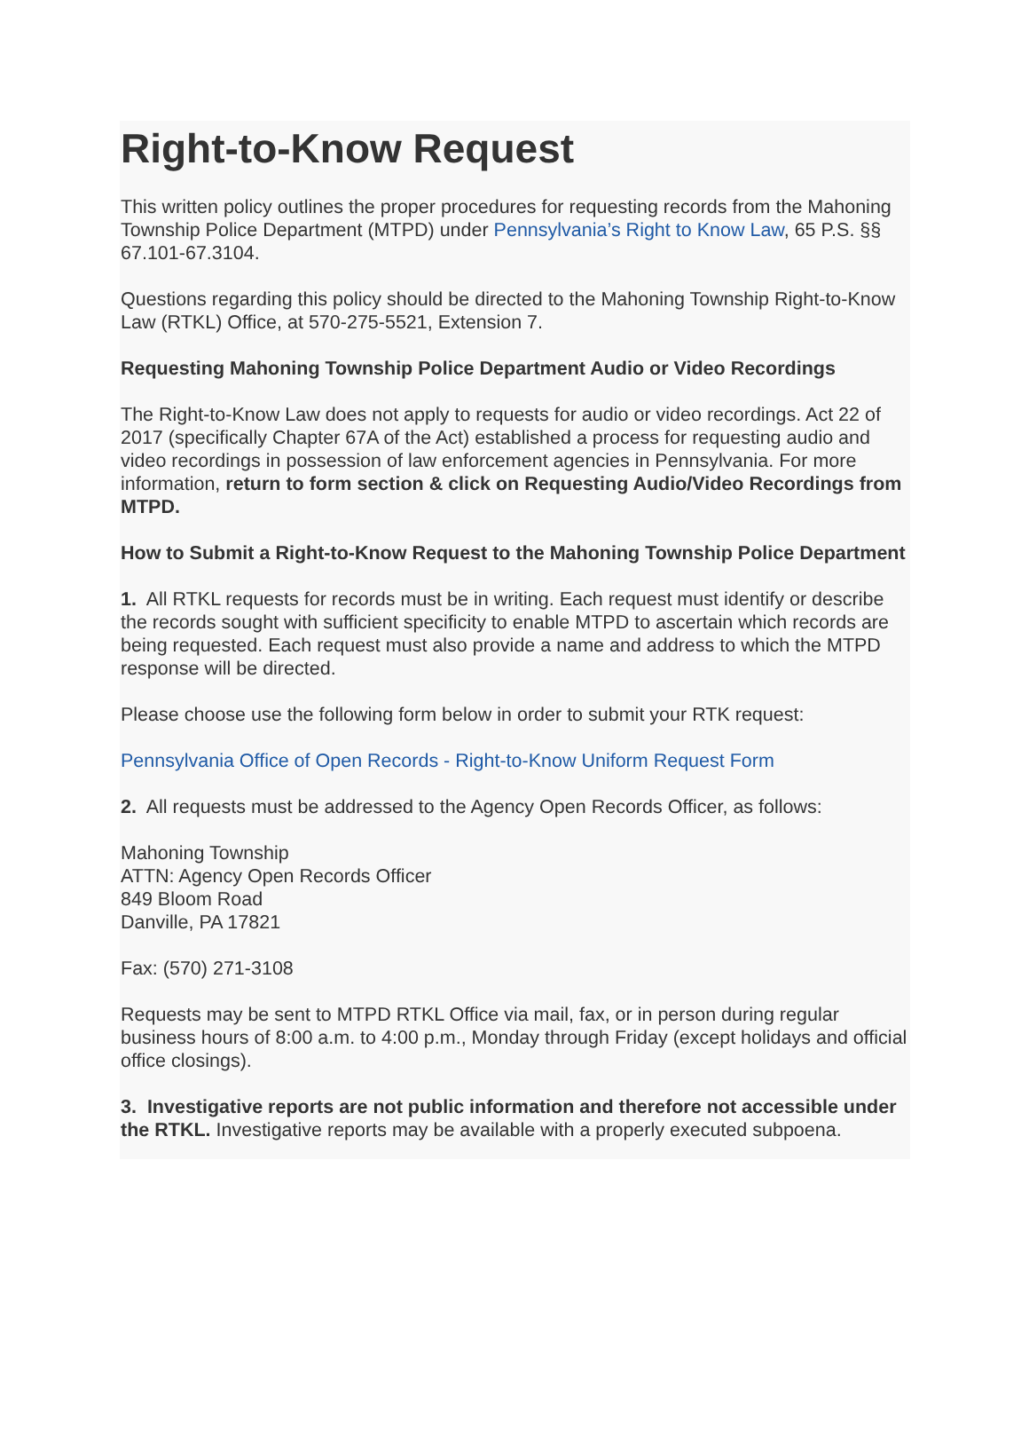Right-to-Know Request
This written policy outlines the proper procedures for requesting records from the Mahoning Township Police Department (MTPD) under Pennsylvania’s Right to Know Law, 65 P.S. §§ 67.101-67.3104.
Questions regarding this policy should be directed to the Mahoning Township Right-to-Know Law (RTKL) Office, at 570-275-5521, Extension 7.
Requesting Mahoning Township Police Department Audio or Video Recordings
The Right-to-Know Law does not apply to requests for audio or video recordings. Act 22 of 2017 (specifically Chapter 67A of the Act) established a process for requesting audio and video recordings in possession of law enforcement agencies in Pennsylvania. For more information, return to form section & click on Requesting Audio/Video Recordings from MTPD.
How to Submit a Right-to-Know Request to the Mahoning Township Police Department
1. All RTKL requests for records must be in writing. Each request must identify or describe the records sought with sufficient specificity to enable MTPD to ascertain which records are being requested. Each request must also provide a name and address to which the MTPD response will be directed.
Please choose use the following form below in order to submit your RTK request:
Pennsylvania Office of Open Records - Right-to-Know Uniform Request Form
2. All requests must be addressed to the Agency Open Records Officer, as follows:
Mahoning Township
ATTN: Agency Open Records Officer
849 Bloom Road
Danville, PA 17821
Fax: (570) 271-3108
Requests may be sent to MTPD RTKL Office via mail, fax, or in person during regular business hours of 8:00 a.m. to 4:00 p.m., Monday through Friday (except holidays and official office closings).
3. Investigative reports are not public information and therefore not accessible under the RTKL. Investigative reports may be available with a properly executed subpoena.